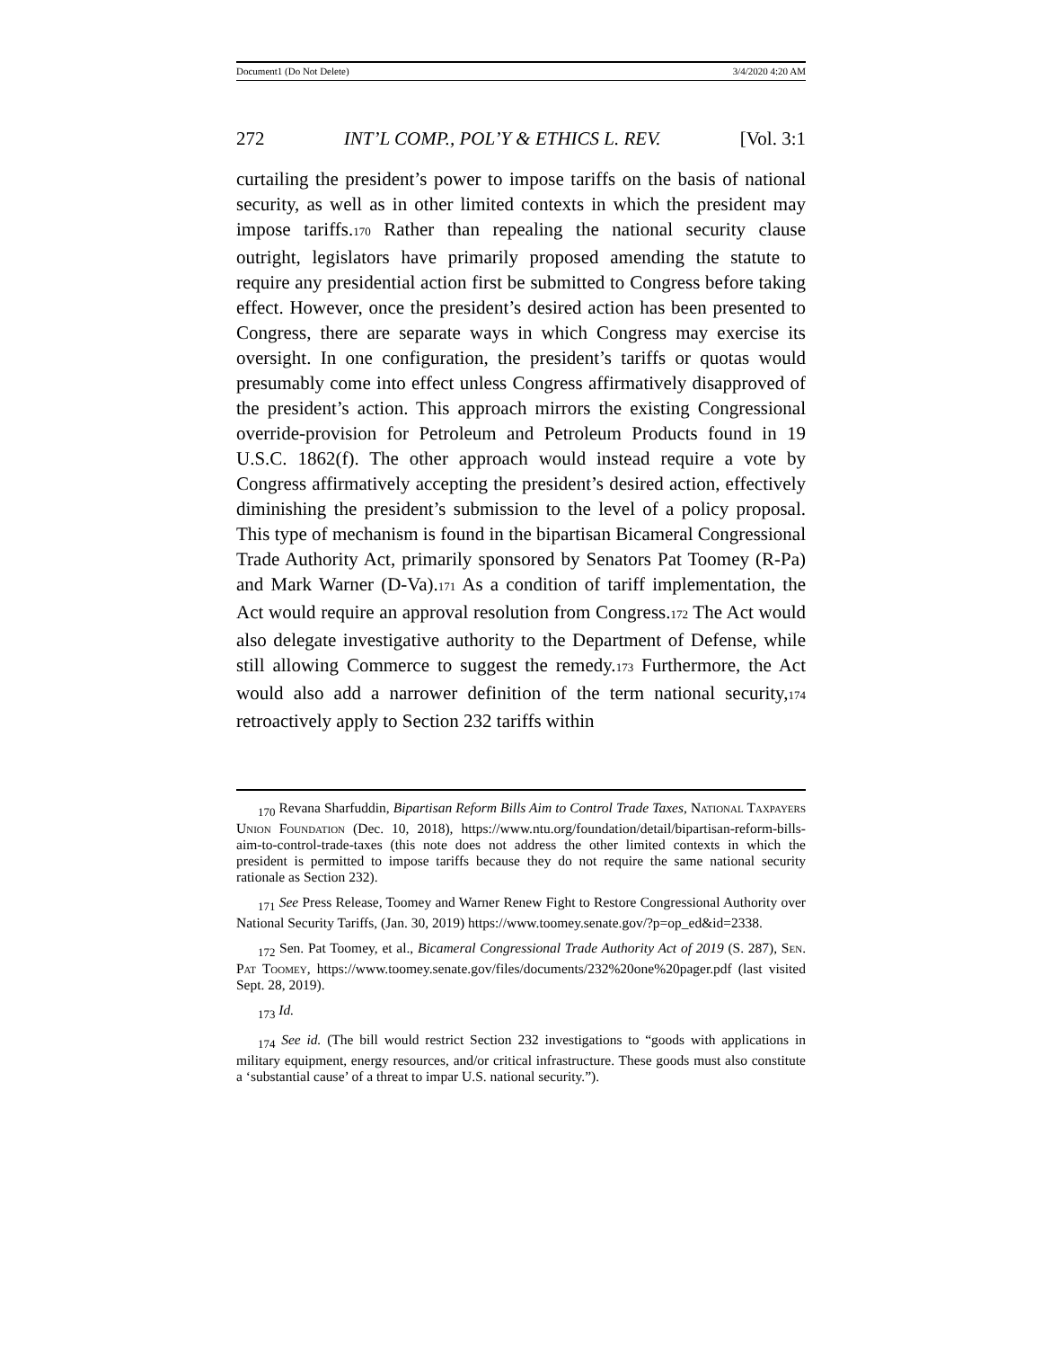Document1 (Do Not Delete) 3/4/2020 4:20 AM
272 INT’L COMP., POL’Y & ETHICS L. REV. [Vol. 3:1
curtailing the president’s power to impose tariffs on the basis of national security, as well as in other limited contexts in which the president may impose tariffs.170 Rather than repealing the national security clause outright, legislators have primarily proposed amending the statute to require any presidential action first be submitted to Congress before taking effect. However, once the president’s desired action has been presented to Congress, there are separate ways in which Congress may exercise its oversight. In one configuration, the president’s tariffs or quotas would presumably come into effect unless Congress affirmatively disapproved of the president’s action. This approach mirrors the existing Congressional override-provision for Petroleum and Petroleum Products found in 19 U.S.C. 1862(f). The other approach would instead require a vote by Congress affirmatively accepting the president’s desired action, effectively diminishing the president’s submission to the level of a policy proposal. This type of mechanism is found in the bipartisan Bicameral Congressional Trade Authority Act, primarily sponsored by Senators Pat Toomey (R-Pa) and Mark Warner (D-Va).171 As a condition of tariff implementation, the Act would require an approval resolution from Congress.172 The Act would also delegate investigative authority to the Department of Defense, while still allowing Commerce to suggest the remedy.173 Furthermore, the Act would also add a narrower definition of the term national security,174 retroactively apply to Section 232 tariffs within
<sub>170</sub> Revana Sharfuddin, Bipartisan Reform Bills Aim to Control Trade Taxes, National Taxpayers Union Foundation (Dec. 10, 2018), https://www.ntu.org/foundation/detail/bipartisan-reform-bills-aim-to-control-trade-taxes (this note does not address the other limited contexts in which the president is permitted to impose tariffs because they do not require the same national security rationale as Section 232).
<sub>171</sub> See Press Release, Toomey and Warner Renew Fight to Restore Congressional Authority over National Security Tariffs, (Jan. 30, 2019) https://www.toomey.senate.gov/?p=op_ed&id=2338.
<sub>172</sub> Sen. Pat Toomey, et al., Bicameral Congressional Trade Authority Act of 2019 (S. 287), Sen. Pat Toomey, https://www.toomey.senate.gov/files/documents/232%20one%20pager.pdf (last visited Sept. 28, 2019).
<sub>173</sub> Id.
<sub>174</sub> See id. (The bill would restrict Section 232 investigations to “goods with applications in military equipment, energy resources, and/or critical infrastructure. These goods must also constitute a ‘substantial cause’ of a threat to impar U.S. national security.”).